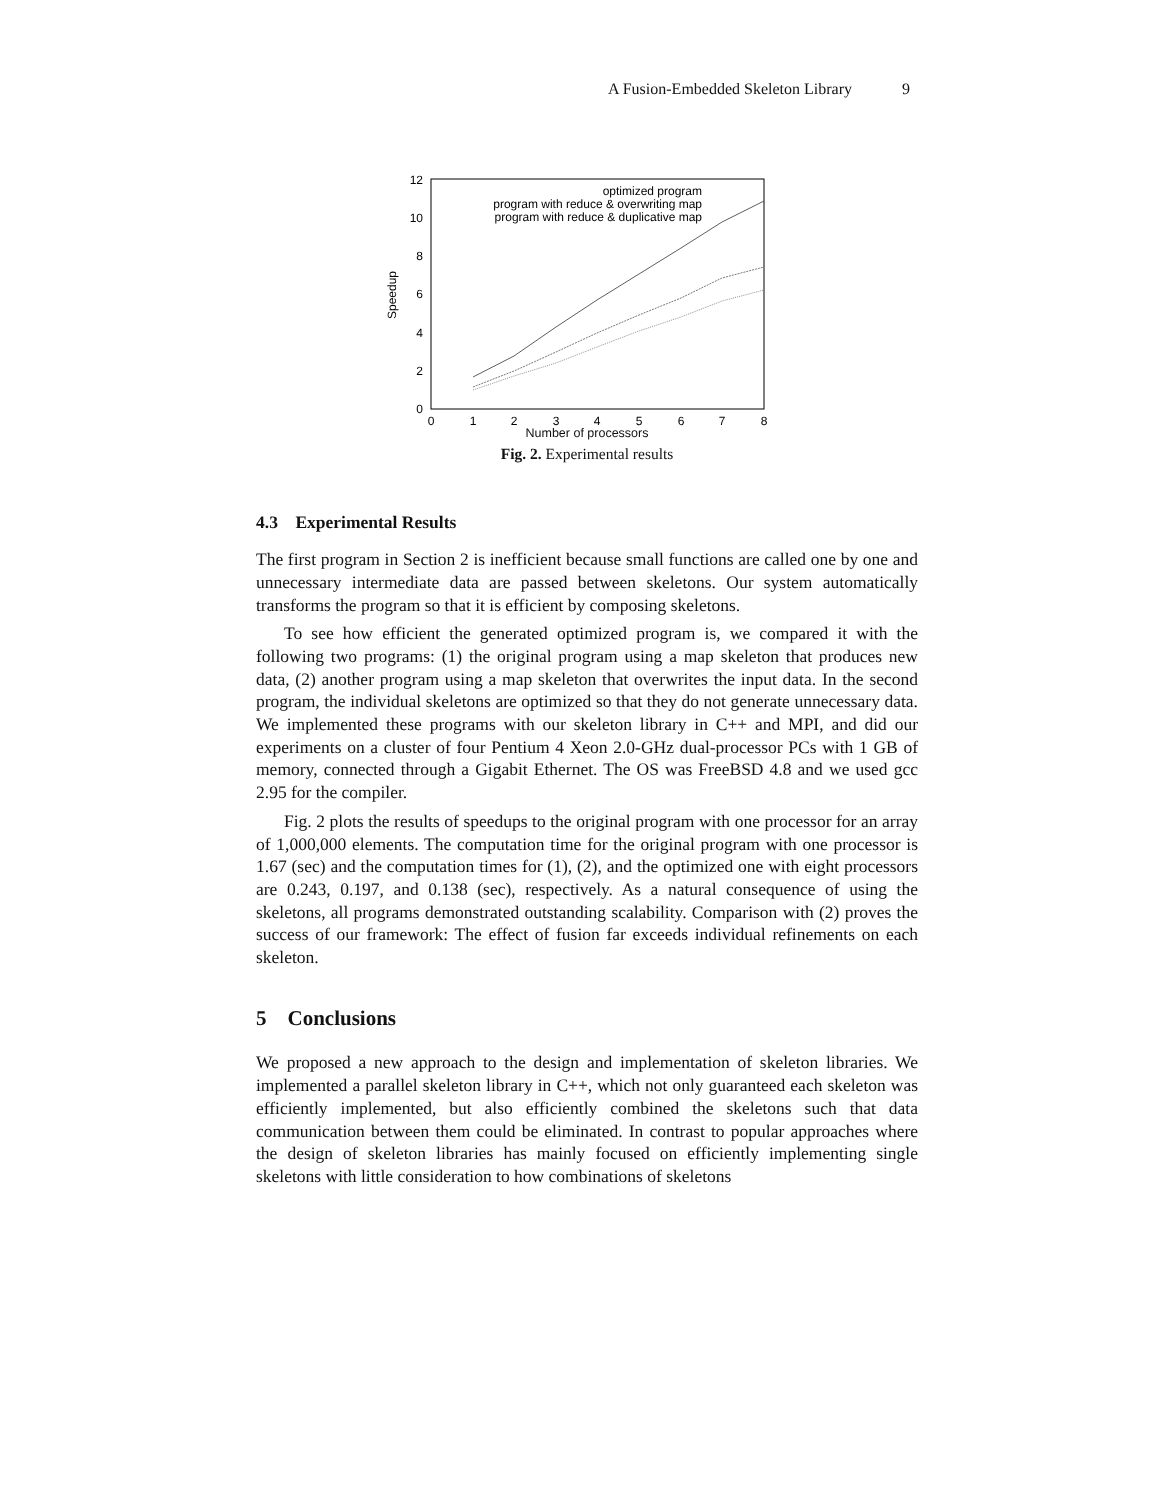A Fusion-Embedded Skeleton Library 9
0
2
4
6
8
10
12
0
1
2
3
4
5
6
7
8
Speedup
optimized program
program with reduce & overwriting map
program with reduce & duplicative map
Number of processors
Fig. 2. Experimental results
4.3 Experimental Results
The first program in Section 2 is inefficient because small functions are called one by one and unnecessary intermediate data are passed between skeletons. Our system automatically transforms the program so that it is efficient by composing skeletons.
To see how efficient the generated optimized program is, we compared it with the following two programs: (1) the original program using a map skeleton that produces new data, (2) another program using a map skeleton that overwrites the input data. In the second program, the individual skeletons are optimized so that they do not generate unnecessary data. We implemented these programs with our skeleton library in C++ and MPI, and did our experiments on a cluster of four Pentium 4 Xeon 2.0-GHz dual-processor PCs with 1 GB of memory, connected through a Gigabit Ethernet. The OS was FreeBSD 4.8 and we used gcc 2.95 for the compiler.
Fig. 2 plots the results of speedups to the original program with one processor for an array of 1,000,000 elements. The computation time for the original program with one processor is 1.67 (sec) and the computation times for (1), (2), and the optimized one with eight processors are 0.243, 0.197, and 0.138 (sec), respectively. As a natural consequence of using the skeletons, all programs demonstrated outstanding scalability. Comparison with (2) proves the success of our framework: The effect of fusion far exceeds individual refinements on each skeleton.
5 Conclusions
We proposed a new approach to the design and implementation of skeleton libraries. We implemented a parallel skeleton library in C++, which not only guaranteed each skeleton was efficiently implemented, but also efficiently combined the skeletons such that data communication between them could be eliminated. In contrast to popular approaches where the design of skeleton libraries has mainly focused on efficiently implementing single skeletons with little consideration to how combinations of skeletons